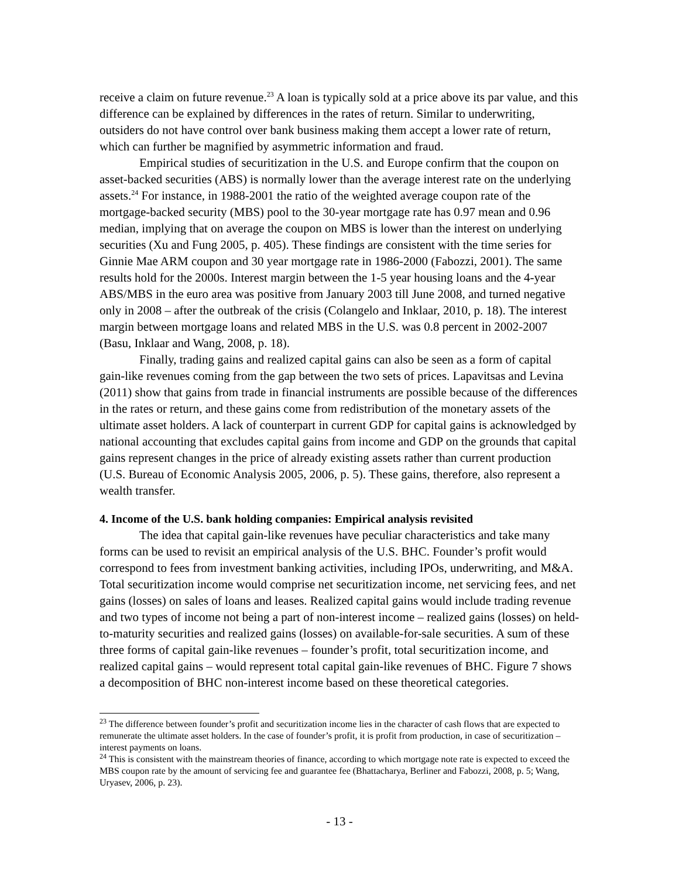receive a claim on future revenue.<sup>23</sup> A loan is typically sold at a price above its par value, and this difference can be explained by differences in the rates of return. Similar to underwriting, outsiders do not have control over bank business making them accept a lower rate of return, which can further be magnified by asymmetric information and fraud.
Empirical studies of securitization in the U.S. and Europe confirm that the coupon on asset-backed securities (ABS) is normally lower than the average interest rate on the underlying assets.<sup>24</sup> For instance, in 1988-2001 the ratio of the weighted average coupon rate of the mortgage-backed security (MBS) pool to the 30-year mortgage rate has 0.97 mean and 0.96 median, implying that on average the coupon on MBS is lower than the interest on underlying securities (Xu and Fung 2005, p. 405). These findings are consistent with the time series for Ginnie Mae ARM coupon and 30 year mortgage rate in 1986-2000 (Fabozzi, 2001). The same results hold for the 2000s. Interest margin between the 1-5 year housing loans and the 4-year ABS/MBS in the euro area was positive from January 2003 till June 2008, and turned negative only in 2008 – after the outbreak of the crisis (Colangelo and Inklaar, 2010, p. 18). The interest margin between mortgage loans and related MBS in the U.S. was 0.8 percent in 2002-2007 (Basu, Inklaar and Wang, 2008, p. 18).
Finally, trading gains and realized capital gains can also be seen as a form of capital gain-like revenues coming from the gap between the two sets of prices. Lapavitsas and Levina (2011) show that gains from trade in financial instruments are possible because of the differences in the rates or return, and these gains come from redistribution of the monetary assets of the ultimate asset holders. A lack of counterpart in current GDP for capital gains is acknowledged by national accounting that excludes capital gains from income and GDP on the grounds that capital gains represent changes in the price of already existing assets rather than current production (U.S. Bureau of Economic Analysis 2005, 2006, p. 5). These gains, therefore, also represent a wealth transfer.
4. Income of the U.S. bank holding companies: Empirical analysis revisited
The idea that capital gain-like revenues have peculiar characteristics and take many forms can be used to revisit an empirical analysis of the U.S. BHC. Founder’s profit would correspond to fees from investment banking activities, including IPOs, underwriting, and M&A. Total securitization income would comprise net securitization income, net servicing fees, and net gains (losses) on sales of loans and leases. Realized capital gains would include trading revenue and two types of income not being a part of non-interest income – realized gains (losses) on held-to-maturity securities and realized gains (losses) on available-for-sale securities. A sum of these three forms of capital gain-like revenues – founder’s profit, total securitization income, and realized capital gains – would represent total capital gain-like revenues of BHC. Figure 7 shows a decomposition of BHC non-interest income based on these theoretical categories.
<sup>23</sup> The difference between founder’s profit and securitization income lies in the character of cash flows that are expected to remunerate the ultimate asset holders. In the case of founder’s profit, it is profit from production, in case of securitization – interest payments on loans.
<sup>24</sup> This is consistent with the mainstream theories of finance, according to which mortgage note rate is expected to exceed the MBS coupon rate by the amount of servicing fee and guarantee fee (Bhattacharya, Berliner and Fabozzi, 2008, p. 5; Wang, Uryasev, 2006, p. 23).
- 13 -